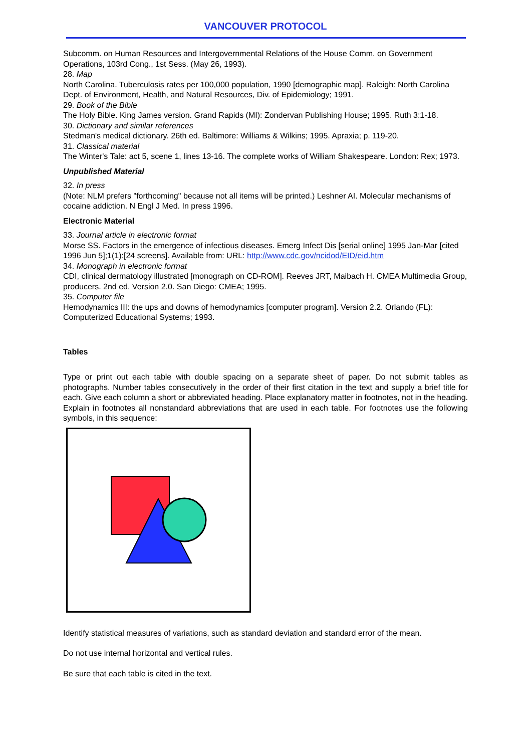VANCOUVER PROTOCOL
Subcomm. on Human Resources and Intergovernmental Relations of the House Comm. on Government Operations, 103rd Cong., 1st Sess. (May 26, 1993).
28. Map
North Carolina. Tuberculosis rates per 100,000 population, 1990 [demographic map]. Raleigh: North Carolina Dept. of Environment, Health, and Natural Resources, Div. of Epidemiology; 1991.
29. Book of the Bible
The Holy Bible. King James version. Grand Rapids (MI): Zondervan Publishing House; 1995. Ruth 3:1-18.
30. Dictionary and similar references
Stedman's medical dictionary. 26th ed. Baltimore: Williams & Wilkins; 1995. Apraxia; p. 119-20.
31. Classical material
The Winter's Tale: act 5, scene 1, lines 13-16. The complete works of William Shakespeare. London: Rex; 1973.
Unpublished Material
32. In press
(Note: NLM prefers "forthcoming" because not all items will be printed.) Leshner AI. Molecular mechanisms of cocaine addiction. N Engl J Med. In press 1996.
Electronic Material
33. Journal article in electronic format
Morse SS. Factors in the emergence of infectious diseases. Emerg Infect Dis [serial online] 1995 Jan-Mar [cited 1996 Jun 5];1(1):[24 screens]. Available from: URL: http://www.cdc.gov/ncidod/EID/eid.htm
34. Monograph in electronic format
CDI, clinical dermatology illustrated [monograph on CD-ROM]. Reeves JRT, Maibach H. CMEA Multimedia Group, producers. 2nd ed. Version 2.0. San Diego: CMEA; 1995.
35. Computer file
Hemodynamics III: the ups and downs of hemodynamics [computer program]. Version 2.2. Orlando (FL): Computerized Educational Systems; 1993.
Tables
Type or print out each table with double spacing on a separate sheet of paper. Do not submit tables as photographs. Number tables consecutively in the order of their first citation in the text and supply a brief title for each. Give each column a short or abbreviated heading. Place explanatory matter in footnotes, not in the heading. Explain in footnotes all nonstandard abbreviations that are used in each table. For footnotes use the following symbols, in this sequence:
Identify statistical measures of variations, such as standard deviation and standard error of the mean.
Do not use internal horizontal and vertical rules.
Be sure that each table is cited in the text.